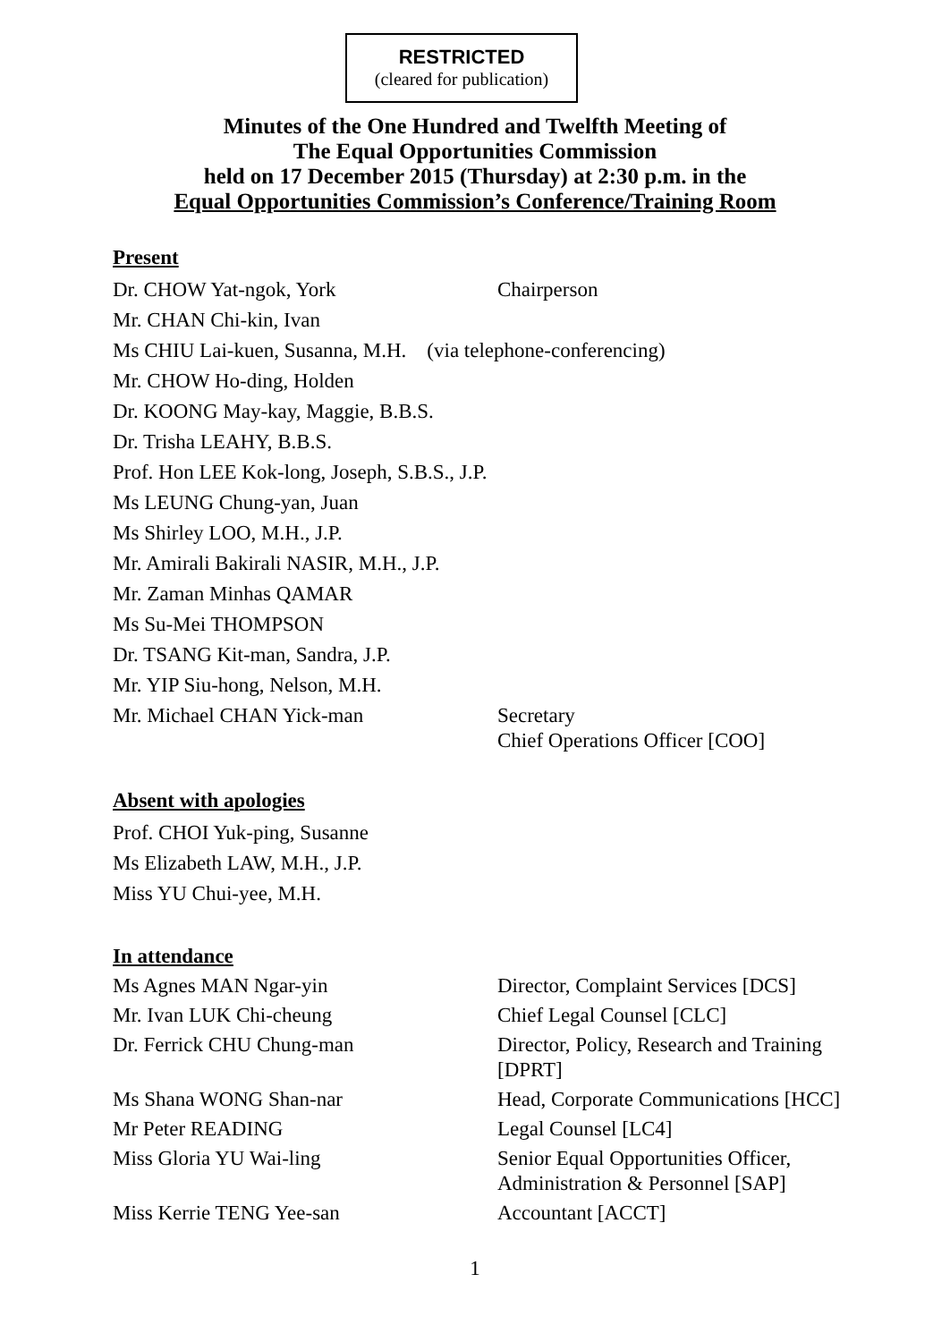RESTRICTED
(cleared for publication)
Minutes of the One Hundred and Twelfth Meeting of
The Equal Opportunities Commission
held on 17 December 2015 (Thursday) at 2:30 p.m. in the
Equal Opportunities Commission’s Conference/Training Room
Present
Dr. CHOW Yat-ngok, York Chairperson
Mr. CHAN Chi-kin, Ivan
Ms CHIU Lai-kuen, Susanna, M.H. (via telephone-conferencing)
Mr. CHOW Ho-ding, Holden
Dr. KOONG May-kay, Maggie, B.B.S.
Dr. Trisha LEAHY, B.B.S.
Prof. Hon LEE Kok-long, Joseph, S.B.S., J.P.
Ms LEUNG Chung-yan, Juan
Ms Shirley LOO, M.H., J.P.
Mr. Amirali Bakirali NASIR, M.H., J.P.
Mr. Zaman Minhas QAMAR
Ms Su-Mei THOMPSON
Dr. TSANG Kit-man, Sandra, J.P.
Mr. YIP Siu-hong, Nelson, M.H.
Mr. Michael CHAN Yick-man
Secretary
Chief Operations Officer [COO]
Absent with apologies
Prof. CHOI Yuk-ping, Susanne
Ms Elizabeth LAW, M.H., J.P.
Miss YU Chui-yee, M.H.
In attendance
Ms Agnes MAN Ngar-yin Director, Complaint Services [DCS]
Mr. Ivan LUK Chi-cheung Chief Legal Counsel [CLC]
Dr. Ferrick CHU Chung-man Director, Policy, Research and Training
[DPRT]
Ms Shana WONG Shan-nar Head, Corporate Communications [HCC]
Mr Peter READING Legal Counsel [LC4]
Miss Gloria YU Wai-ling Senior Equal Opportunities Officer,
Administration & Personnel [SAP]
Miss Kerrie TENG Yee-san Accountant [ACCT]
1